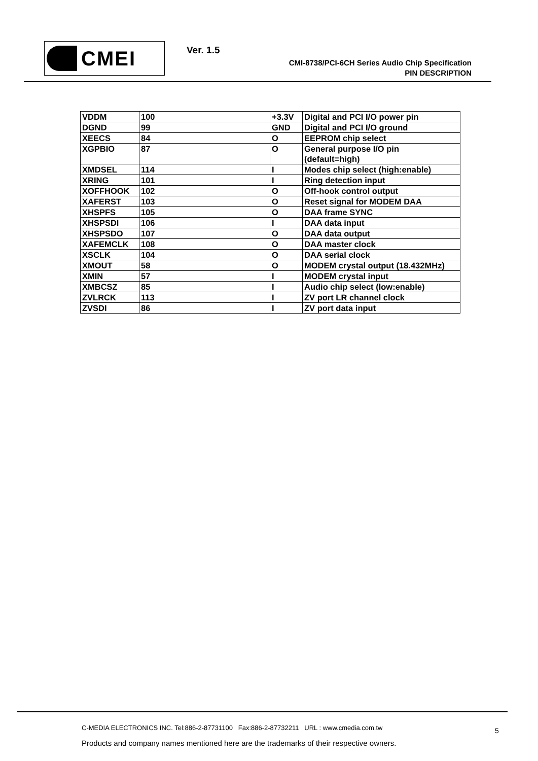CMEI Ver. 1.5
CMI-8738/PCI-6CH Series Audio Chip Specification
PIN DESCRIPTION
| VDDM | 100 | +3.3V | Digital and PCI I/O power pin |
| DGND | 99 | GND | Digital and PCI I/O ground |
| XEECS | 84 | O | EEPROM chip select |
| XGPBIO | 87 | O | General purpose I/O pin (default=high) |
| XMDSEL | 114 | I | Modes chip select (high:enable) |
| XRING | 101 | I | Ring detection input |
| XOFFHOOK | 102 | O | Off-hook control output |
| XAFERST | 103 | O | Reset signal for MODEM DAA |
| XHSPFS | 105 | O | DAA frame SYNC |
| XHSPSDI | 106 | I | DAA data input |
| XHSPSDO | 107 | O | DAA data output |
| XAFEMCLK | 108 | O | DAA master clock |
| XSCLK | 104 | O | DAA serial clock |
| XMOUT | 58 | O | MODEM crystal output (18.432MHz) |
| XMIN | 57 | I | MODEM crystal input |
| XMBCSZ | 85 | I | Audio chip select (low:enable) |
| ZVLRCK | 113 | I | ZV port LR channel clock |
| ZVSDI | 86 | I | ZV port data input |
C-MEDIA ELECTRONICS INC. Tel:886-2-87731100 Fax:886-2-87732211 URL : www.cmedia.com.tw
Products and company names mentioned here are the trademarks of their respective owners.
5